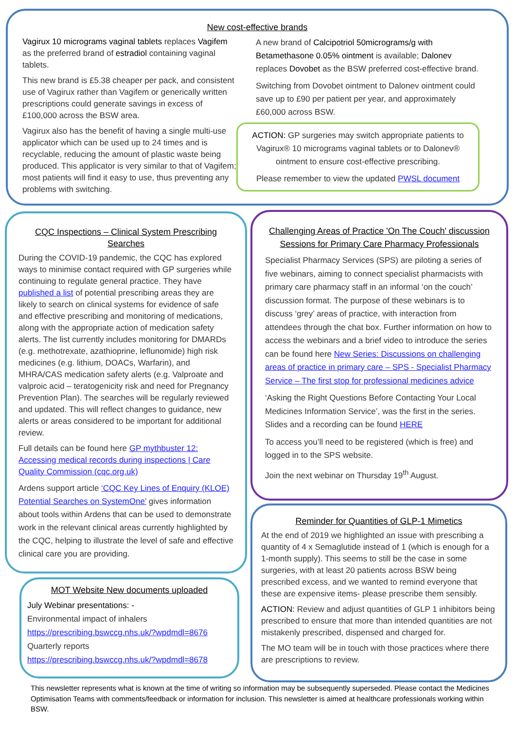New cost-effective brands
Vagirux 10 micrograms vaginal tablets replaces Vagifem as the preferred brand of estradiol containing vaginal tablets.
This new brand is £5.38 cheaper per pack, and consistent use of Vagirux rather than Vagifem or generically written prescriptions could generate savings in excess of £100,000 across the BSW area.
Vagirux also has the benefit of having a single multi-use applicator which can be used up to 24 times and is recyclable, reducing the amount of plastic waste being produced. This applicator is very similar to that of Vagifem; most patients will find it easy to use, thus preventing any problems with switching.
A new brand of Calcipotriol 50micrograms/g with Betamethasone 0.05% ointment is available; Dalonev replaces Dovobet as the BSW preferred cost-effective brand.
Switching from Dovobet ointment to Dalonev ointment could save up to £90 per patient per year, and approximately £60,000 across BSW.
ACTION: GP surgeries may switch appropriate patients to Vagirux® 10 micrograms vaginal tablets or to Dalonev® ointment to ensure cost-effective prescribing.
Please remember to view the updated PWSL document
CQC Inspections – Clinical System Prescribing Searches
During the COVID-19 pandemic, the CQC has explored ways to minimise contact required with GP surgeries while continuing to regulate general practice. They have published a list of potential prescribing areas they are likely to search on clinical systems for evidence of safe and effective prescribing and monitoring of medications, along with the appropriate action of medication safety alerts. The list currently includes monitoring for DMARDs (e.g. methotrexate, azathioprine, leflunomide) high risk medicines (e.g. lithium, DOACs, Warfarin), and MHRA/CAS medication safety alerts (e.g. Valproate and valproic acid – teratogenicity risk and need for Pregnancy Prevention Plan). The searches will be regularly reviewed and updated. This will reflect changes to guidance, new alerts or areas considered to be important for additional review.
Full details can be found here GP mythbuster 12: Accessing medical records during inspections | Care Quality Commission (cqc.org.uk)
Ardens support article ‘CQC Key Lines of Enquiry (KLOE) Potential Searches on SystemOne’ gives information about tools within Ardens that can be used to demonstrate work in the relevant clinical areas currently highlighted by the CQC, helping to illustrate the level of safe and effective clinical care you are providing.
MOT Website New documents uploaded
July Webinar presentations: -
Environmental impact of inhalers
https://prescribing.bswccg.nhs.uk/?wpdmdl=8676
Quarterly reports
https://prescribing.bswccg.nhs.uk/?wpdmdl=8678
Challenging Areas of Practice 'On The Couch' discussion Sessions for Primary Care Pharmacy Professionals
Specialist Pharmacy Services (SPS) are piloting a series of five webinars, aiming to connect specialist pharmacists with primary care pharmacy staff in an informal ‘on the couch’ discussion format. The purpose of these webinars is to discuss ‘grey’ areas of practice, with interaction from attendees through the chat box. Further information on how to access the webinars and a brief video to introduce the series can be found here New Series: Discussions on challenging areas of practice in primary care – SPS - Specialist Pharmacy Service – The first stop for professional medicines advice
‘Asking the Right Questions Before Contacting Your Local Medicines Information Service’, was the first in the series. Slides and a recording can be found HERE
To access you’ll need to be registered (which is free) and logged in to the SPS website.
Join the next webinar on Thursday 19<sup>th</sup> August.
Reminder for Quantities of GLP-1 Mimetics
At the end of 2019 we highlighted an issue with prescribing a quantity of 4 x Semaglutide instead of 1 (which is enough for a 1-month supply). This seems to still be the case in some surgeries, with at least 20 patients across BSW being prescribed excess, and we wanted to remind everyone that these are expensive items- please prescribe them sensibly.
ACTION: Review and adjust quantities of GLP 1 inhibitors being prescribed to ensure that more than intended quantities are not mistakenly prescribed, dispensed and charged for.
The MO team will be in touch with those practices where there are prescriptions to review.
This newsletter represents what is known at the time of writing so information may be subsequently superseded. Please contact the Medicines Optimisation Teams with comments/feedback or information for inclusion. This newsletter is aimed at healthcare professionals working within BSW.